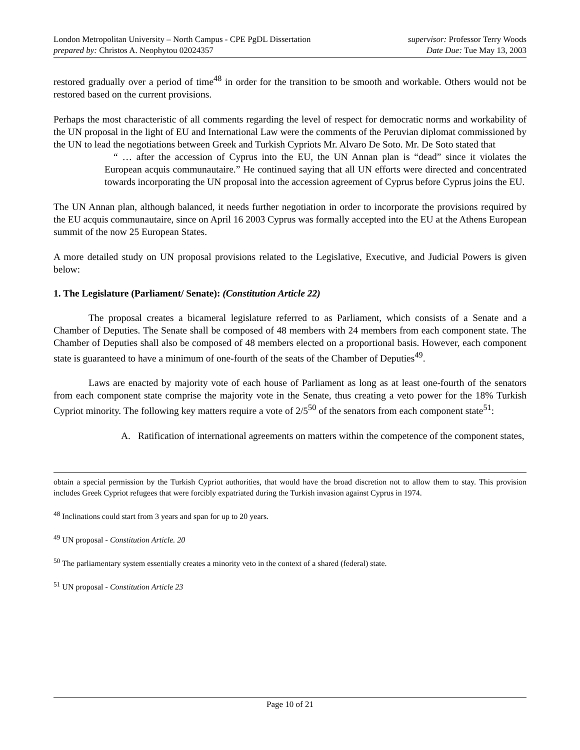London Metropolitan University – North Campus - CPE PgDL Dissertation
prepared by: Christos A. Neophytou 02024357
supervisor: Professor Terry Woods
Date Due: Tue May 13, 2003
restored gradually over a period of time<sup>48</sup> in order for the transition to be smooth and workable. Others would not be restored based on the current provisions.
Perhaps the most characteristic of all comments regarding the level of respect for democratic norms and workability of the UN proposal in the light of EU and International Law were the comments of the Peruvian diplomat commissioned by the UN to lead the negotiations between Greek and Turkish Cypriots Mr. Alvaro De Soto. Mr. De Soto stated that
“ … after the accession of Cyprus into the EU, the UN Annan plan is “dead” since it violates the European acquis communautaire.” He continued saying that all UN efforts were directed and concentrated towards incorporating the UN proposal into the accession agreement of Cyprus before Cyprus joins the EU.
The UN Annan plan, although balanced, it needs further negotiation in order to incorporate the provisions required by the EU acquis communautaire, since on April 16 2003 Cyprus was formally accepted into the EU at the Athens European summit of the now 25 European States.
A more detailed study on UN proposal provisions related to the Legislative, Executive, and Judicial Powers is given below:
1. The Legislature (Parliament/ Senate): (Constitution Article 22)
The proposal creates a bicameral legislature referred to as Parliament, which consists of a Senate and a Chamber of Deputies. The Senate shall be composed of 48 members with 24 members from each component state. The Chamber of Deputies shall also be composed of 48 members elected on a proportional basis. However, each component state is guaranteed to have a minimum of one-fourth of the seats of the Chamber of Deputies<sup>49</sup>.
Laws are enacted by majority vote of each house of Parliament as long as at least one-fourth of the senators from each component state comprise the majority vote in the Senate, thus creating a veto power for the 18% Turkish Cypriot minority. The following key matters require a vote of 2/5<sup>50</sup> of the senators from each component state<sup>51</sup>:
A. Ratification of international agreements on matters within the competence of the component states,
obtain a special permission by the Turkish Cypriot authorities, that would have the broad discretion not to allow them to stay. This provision includes Greek Cypriot refugees that were forcibly expatriated during the Turkish invasion against Cyprus in 1974.
<sup>48</sup> Inclinations could start from 3 years and span for up to 20 years.
<sup>49</sup> UN proposal - Constitution Article. 20
<sup>50</sup> The parliamentary system essentially creates a minority veto in the context of a shared (federal) state.
<sup>51</sup> UN proposal - Constitution Article 23
Page 10 of 21